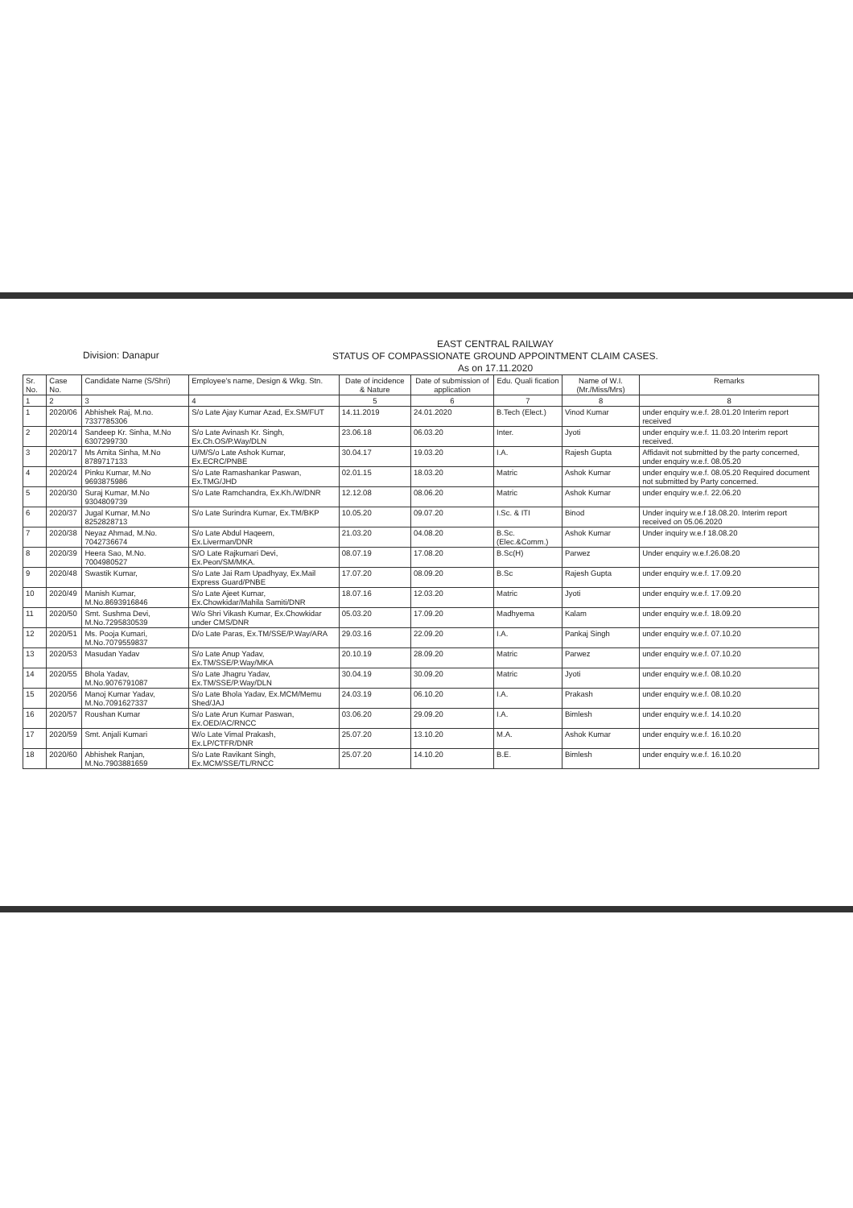Division: Danapur
EAST CENTRAL RAILWAY
STATUS OF COMPASSIONATE GROUND APPOINTMENT CLAIM CASES.
As on 17.11.2020
| Sr. No. | Case No. | Candidate Name (S/Shri) | Employee's name, Design & Wkg. Stn. | Date of incidence & Nature | Date of submission of application | Edu. Quali fication | Name of W.I.(Mr./Miss/Mrs) | Remarks |
| --- | --- | --- | --- | --- | --- | --- | --- | --- |
| 1 | 2 | 3 | 4 | 5 | 6 | 7 | 8 | 8 |
| 1 | 2020/06 | Abhishek Raj, M.no. 7337785306 | S/o Late Ajay Kumar Azad, Ex.SM/FUT | 14.11.2019 | 24.01.2020 | B.Tech (Elect.) | Vinod Kumar | under enquiry w.e.f. 28.01.20 Interim report received |
| 2 | 2020/14 | Sandeep Kr. Sinha, M.No 6307299730 | S/o Late Avinash Kr. Singh, Ex.Ch.OS/P.Way/DLN | 23.06.18 | 06.03.20 | Inter. | Jyoti | under enquiry w.e.f. 11.03.20 Interim report received. |
| 3 | 2020/17 | Ms Amita Sinha, M.No 8789717133 | U/M/S/o Late Ashok Kumar, Ex.ECRC/PNBE | 30.04.17 | 19.03.20 | I.A. | Rajesh Gupta | Affidavit not submitted by the party concerned, under enquiry w.e.f. 08.05.20 |
| 4 | 2020/24 | Pinku Kumar, M.No 9693875986 | S/o Late Ramashankar Paswan, Ex.TMG/JHD | 02.01.15 | 18.03.20 | Matric | Ashok Kumar | under enquiry w.e.f. 08.05.20 Required document not submitted by Party concerned. |
| 5 | 2020/30 | Suraj Kumar, M.No 9304809739 | S/o Late Ramchandra, Ex.Kh./W/DNR | 12.12.08 | 08.06.20 | Matric | Ashok Kumar | under enquiry w.e.f. 22.06.20 |
| 6 | 2020/37 | Jugal Kumar, M.No 8252828713 | S/o Late Surindra Kumar, Ex.TM/BKP | 10.05.20 | 09.07.20 | I.Sc. & ITI | Binod | Under inquiry w.e.f 18.08.20. Interim report received on 05.06.2020 |
| 7 | 2020/38 | Neyaz Ahmad, M.No. 7042736674 | S/o Late Abdul Haqeem, Ex.Liverman/DNR | 21.03.20 | 04.08.20 | B.Sc. (Elec.&Comm.) | Ashok Kumar | Under inquiry w.e.f 18.08.20 |
| 8 | 2020/39 | Heera Sao, M.No. 7004980527 | S/O Late Rajkumari Devi, Ex.Peon/SM/MKA. | 08.07.19 | 17.08.20 | B.Sc(H) | Parwez | Under enquiry w.e.f.26.08.20 |
| 9 | 2020/48 | Swastik Kumar, | S/o Late Jai Ram Upadhyay, Ex.Mail Express Guard/PNBE | 17.07.20 | 08.09.20 | B.Sc | Rajesh Gupta | under enquiry w.e.f. 17.09.20 |
| 10 | 2020/49 | Manish Kumar, M.No.8693916846 | S/o Late Ajeet Kumar, Ex.Chowkidar/Mahila Samiti/DNR | 18.07.16 | 12.03.20 | Matric | Jyoti | under enquiry w.e.f. 17.09.20 |
| 11 | 2020/50 | Smt. Sushma Devi, M.No.7295830539 | W/o Shri Vikash Kumar, Ex.Chowkidar under CMS/DNR | 05.03.20 | 17.09.20 | Madhyema | Kalam | under enquiry w.e.f. 18.09.20 |
| 12 | 2020/51 | Ms. Pooja Kumari, M.No.7079559837 | D/o Late Paras, Ex.TM/SSE/P.Way/ARA | 29.03.16 | 22.09.20 | I.A. | Pankaj Singh | under enquiry w.e.f. 07.10.20 |
| 13 | 2020/53 | Masudan Yadav | S/o Late Anup Yadav, Ex.TM/SSE/P.Way/MKA | 20.10.19 | 28.09.20 | Matric | Parwez | under enquiry w.e.f. 07.10.20 |
| 14 | 2020/55 | Bhola Yadav, M.No.9076791087 | S/o Late Jhagru Yadav, Ex.TM/SSE/P.Way/DLN | 30.04.19 | 30.09.20 | Matric | Jyoti | under enquiry w.e.f. 08.10.20 |
| 15 | 2020/56 | Manoj Kumar Yadav, M.No.7091627337 | S/o Late Bhola Yadav, Ex.MCM/Memu Shed/JAJ | 24.03.19 | 06.10.20 | I.A. | Prakash | under enquiry w.e.f. 08.10.20 |
| 16 | 2020/57 | Roushan Kumar | S/o Late Arun Kumar Paswan, Ex.OED/AC/RNCC | 03.06.20 | 29.09.20 | I.A. | Bimlesh | under enquiry w.e.f. 14.10.20 |
| 17 | 2020/59 | Smt. Anjali Kumari | W/o Late Vimal Prakash, Ex.LP/CTFR/DNR | 25.07.20 | 13.10.20 | M.A. | Ashok Kumar | under enquiry w.e.f. 16.10.20 |
| 18 | 2020/60 | Abhishek Ranjan, M.No.7903881659 | S/o Late Ravikant Singh, Ex.MCM/SSE/TL/RNCC | 25.07.20 | 14.10.20 | B.E. | Bimlesh | under enquiry w.e.f. 16.10.20 |